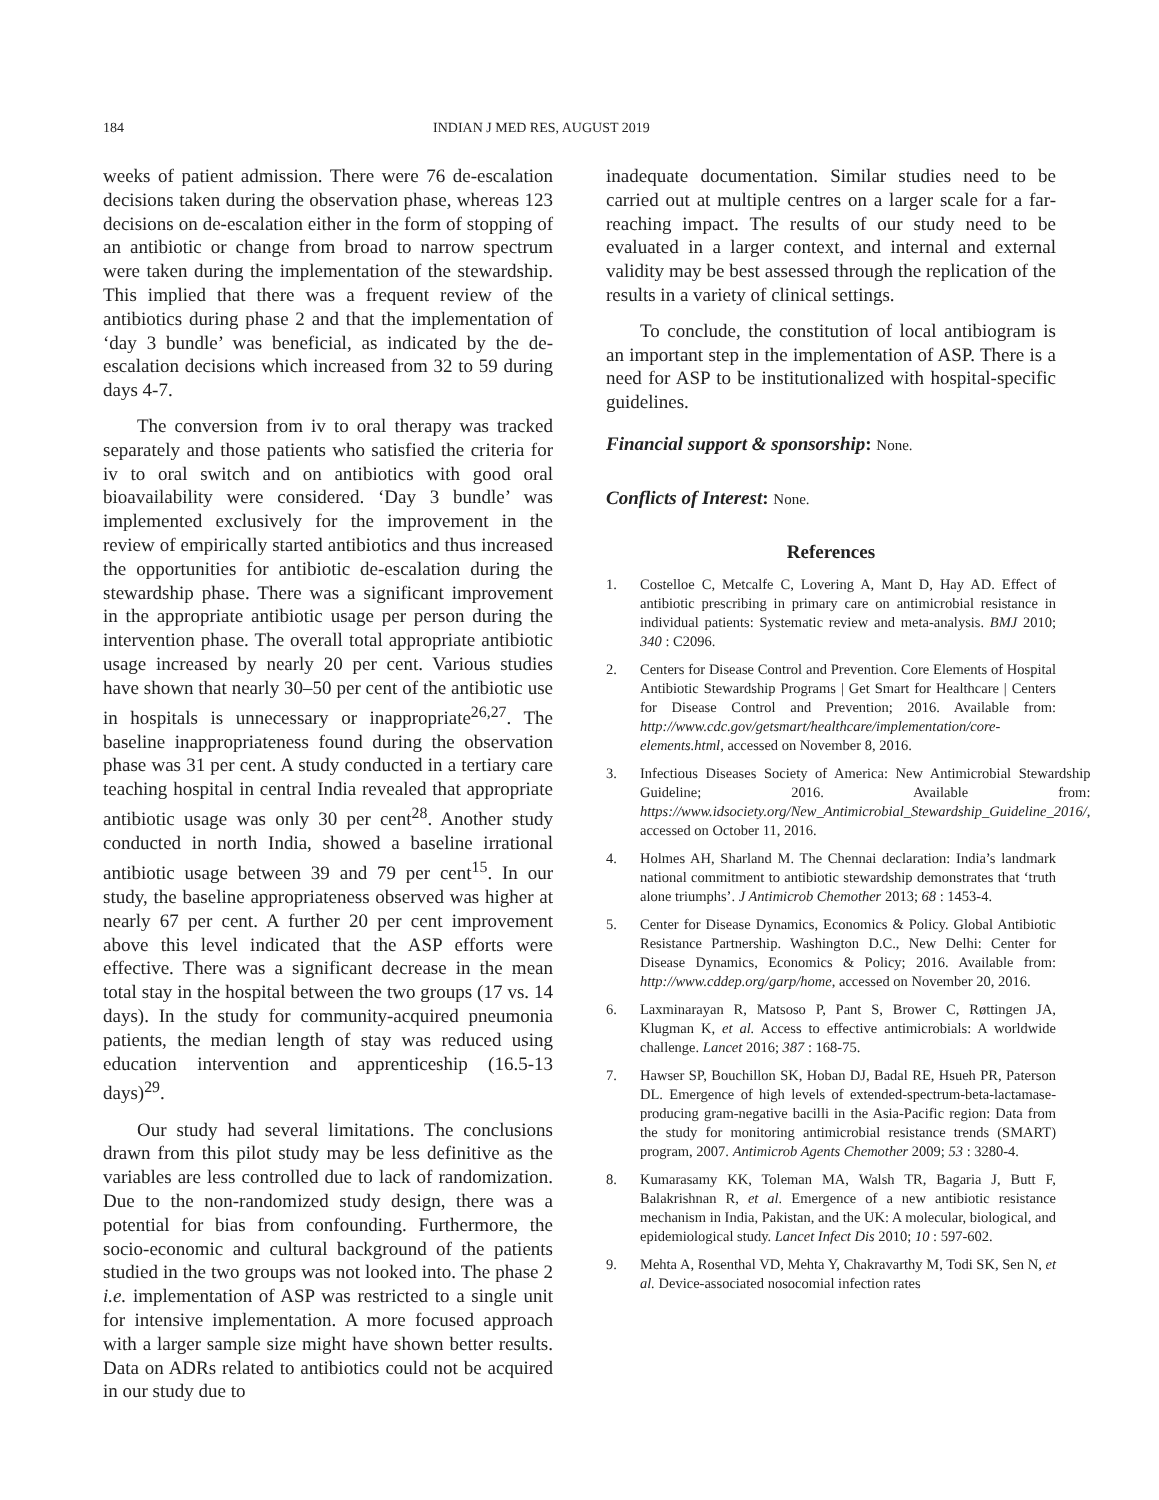184 INDIAN J MED RES, AUGUST 2019
weeks of patient admission. There were 76 de-escalation decisions taken during the observation phase, whereas 123 decisions on de-escalation either in the form of stopping of an antibiotic or change from broad to narrow spectrum were taken during the implementation of the stewardship. This implied that there was a frequent review of the antibiotics during phase 2 and that the implementation of ‘day 3 bundle’ was beneficial, as indicated by the de-escalation decisions which increased from 32 to 59 during days 4-7.
The conversion from iv to oral therapy was tracked separately and those patients who satisfied the criteria for iv to oral switch and on antibiotics with good oral bioavailability were considered. ‘Day 3 bundle’ was implemented exclusively for the improvement in the review of empirically started antibiotics and thus increased the opportunities for antibiotic de-escalation during the stewardship phase. There was a significant improvement in the appropriate antibiotic usage per person during the intervention phase. The overall total appropriate antibiotic usage increased by nearly 20 per cent. Various studies have shown that nearly 30–50 per cent of the antibiotic use in hospitals is unnecessary or inappropriate<sup>26,27</sup>. The baseline inappropriateness found during the observation phase was 31 per cent. A study conducted in a tertiary care teaching hospital in central India revealed that appropriate antibiotic usage was only 30 per cent<sup>28</sup>. Another study conducted in north India, showed a baseline irrational antibiotic usage between 39 and 79 per cent<sup>15</sup>. In our study, the baseline appropriateness observed was higher at nearly 67 per cent. A further 20 per cent improvement above this level indicated that the ASP efforts were effective. There was a significant decrease in the mean total stay in the hospital between the two groups (17 vs. 14 days). In the study for community-acquired pneumonia patients, the median length of stay was reduced using education intervention and apprenticeship (16.5-13 days)<sup>29</sup>.
Our study had several limitations. The conclusions drawn from this pilot study may be less definitive as the variables are less controlled due to lack of randomization. Due to the non-randomized study design, there was a potential for bias from confounding. Furthermore, the socio-economic and cultural background of the patients studied in the two groups was not looked into. The phase 2 i.e. implementation of ASP was restricted to a single unit for intensive implementation. A more focused approach with a larger sample size might have shown better results. Data on ADRs related to antibiotics could not be acquired in our study due to
inadequate documentation. Similar studies need to be carried out at multiple centres on a larger scale for a far-reaching impact. The results of our study need to be evaluated in a larger context, and internal and external validity may be best assessed through the replication of the results in a variety of clinical settings.
To conclude, the constitution of local antibiogram is an important step in the implementation of ASP. There is a need for ASP to be institutionalized with hospital-specific guidelines.
Financial support & sponsorship: None.
Conflicts of Interest: None.
References
1. Costelloe C, Metcalfe C, Lovering A, Mant D, Hay AD. Effect of antibiotic prescribing in primary care on antimicrobial resistance in individual patients: Systematic review and meta-analysis. BMJ 2010; 340 : C2096.
2. Centers for Disease Control and Prevention. Core Elements of Hospital Antibiotic Stewardship Programs | Get Smart for Healthcare | Centers for Disease Control and Prevention; 2016. Available from: http://www.cdc.gov/getsmart/healthcare/implementation/core-elements.html, accessed on November 8, 2016.
3. Infectious Diseases Society of America: New Antimicrobial Stewardship Guideline; 2016. Available from: https://www.idsociety.org/New_Antimicrobial_Stewardship_Guideline_2016/, accessed on October 11, 2016.
4. Holmes AH, Sharland M. The Chennai declaration: India’s landmark national commitment to antibiotic stewardship demonstrates that ‘truth alone triumphs’. J Antimicrob Chemother 2013; 68 : 1453-4.
5. Center for Disease Dynamics, Economics & Policy. Global Antibiotic Resistance Partnership. Washington D.C., New Delhi: Center for Disease Dynamics, Economics & Policy; 2016. Available from: http://www.cddep.org/garp/home, accessed on November 20, 2016.
6. Laxminarayan R, Matsoso P, Pant S, Brower C, Røttingen JA, Klugman K, et al. Access to effective antimicrobials: A worldwide challenge. Lancet 2016; 387 : 168-75.
7. Hawser SP, Bouchillon SK, Hoban DJ, Badal RE, Hsueh PR, Paterson DL. Emergence of high levels of extended-spectrum-beta-lactamase-producing gram-negative bacilli in the Asia-Pacific region: Data from the study for monitoring antimicrobial resistance trends (SMART) program, 2007. Antimicrob Agents Chemother 2009; 53 : 3280-4.
8. Kumarasamy KK, Toleman MA, Walsh TR, Bagaria J, Butt F, Balakrishnan R, et al. Emergence of a new antibiotic resistance mechanism in India, Pakistan, and the UK: A molecular, biological, and epidemiological study. Lancet Infect Dis 2010; 10 : 597-602.
9. Mehta A, Rosenthal VD, Mehta Y, Chakravarthy M, Todi SK, Sen N, et al. Device-associated nosocomial infection rates